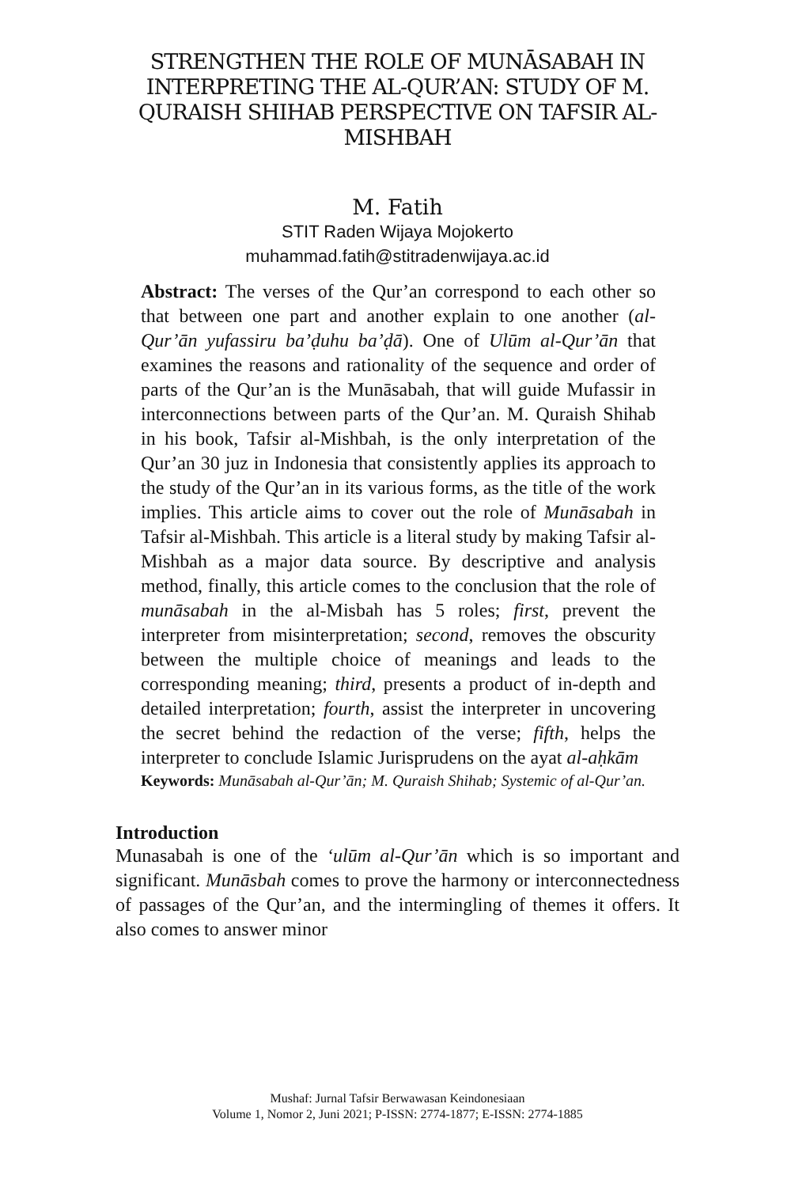STRENGTHEN THE ROLE OF MUNĀSABAH IN INTERPRETING THE AL-QUR’AN: STUDY OF M. QURAISH SHIHAB PERSPECTIVE ON TAFSIR AL-MISHBAH
M. Fatih
STIT Raden Wijaya Mojokerto
muhammad.fatih@stitradenwijaya.ac.id
Abstract: The verses of the Qur’an correspond to each other so that between one part and another explain to one another (al-Qur’ān yufassiru ba’ḍuhu ba’ḍā). One of Ulūm al-Qur’ān that examines the reasons and rationality of the sequence and order of parts of the Qur’an is the Munāsabah, that will guide Mufassir in interconnections between parts of the Qur’an. M. Quraish Shihab in his book, Tafsir al-Mishbah, is the only interpretation of the Qur’an 30 juz in Indonesia that consistently applies its approach to the study of the Qur’an in its various forms, as the title of the work implies. This article aims to cover out the role of Munāsabah in Tafsir al-Mishbah. This article is a literal study by making Tafsir al-Mishbah as a major data source. By descriptive and analysis method, finally, this article comes to the conclusion that the role of munāsabah in the al-Misbah has 5 roles; first, prevent the interpreter from misinterpretation; second, removes the obscurity between the multiple choice of meanings and leads to the corresponding meaning; third, presents a product of in-depth and detailed interpretation; fourth, assist the interpreter in uncovering the secret behind the redaction of the verse; fifth, helps the interpreter to conclude Islamic Jurisprudens on the ayat al-aḥkām
Keywords: Munāsabah al-Qur’ān; M. Quraish Shihab; Systemic of al-Qur’an.
Introduction
Munasabah is one of the ‘ulūm al-Qur’ān which is so important and significant. Munāsbah comes to prove the harmony or interconnectedness of passages of the Qur’an, and the intermingling of themes it offers. It also comes to answer minor
Mushaf: Jurnal Tafsir Berwawasan Keindonesiaan
Volume 1, Nomor 2, Juni 2021; P-ISSN: 2774-1877; E-ISSN: 2774-1885